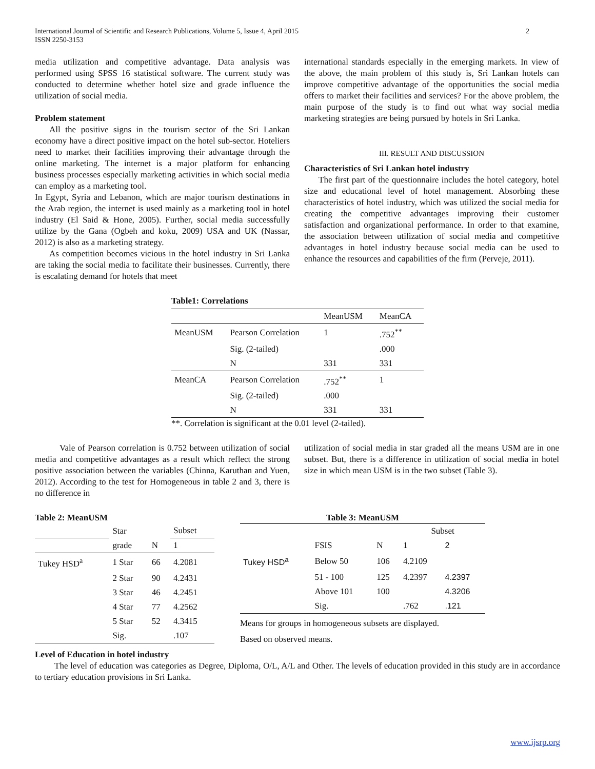International Journal of Scientific and Research Publications, Volume 5, Issue 4, April 2015
ISSN 2250-3153
2
media utilization and competitive advantage. Data analysis was performed using SPSS 16 statistical software. The current study was conducted to determine whether hotel size and grade influence the utilization of social media.
Problem statement
All the positive signs in the tourism sector of the Sri Lankan economy have a direct positive impact on the hotel sub-sector. Hoteliers need to market their facilities improving their advantage through the online marketing. The internet is a major platform for enhancing business processes especially marketing activities in which social media can employ as a marketing tool.
In Egypt, Syria and Lebanon, which are major tourism destinations in the Arab region, the internet is used mainly as a marketing tool in hotel industry (El Said & Hone, 2005). Further, social media successfully utilize by the Gana (Ogbeh and koku, 2009) USA and UK (Nassar, 2012) is also as a marketing strategy.
As competition becomes vicious in the hotel industry in Sri Lanka are taking the social media to facilitate their businesses. Currently, there is escalating demand for hotels that meet
international standards especially in the emerging markets. In view of the above, the main problem of this study is, Sri Lankan hotels can improve competitive advantage of the opportunities the social media offers to market their facilities and services? For the above problem, the main purpose of the study is to find out what way social media marketing strategies are being pursued by hotels in Sri Lanka.
III. RESULT AND DISCUSSION
Characteristics of Sri Lankan hotel industry
The first part of the questionnaire includes the hotel category, hotel size and educational level of hotel management. Absorbing these characteristics of hotel industry, which was utilized the social media for creating the competitive advantages improving their customer satisfaction and organizational performance. In order to that examine, the association between utilization of social media and competitive advantages in hotel industry because social media can be used to enhance the resources and capabilities of the firm (Perveje, 2011).
Table1: Correlations
| | | MeanUSM | MeanCA |
| --- | --- | --- | --- |
| MeanUSM | Pearson Correlation | 1 | .752<sup>**</sup> |
| | Sig. (2-tailed) | | .000 |
| | N | 331 | 331 |
| MeanCA | Pearson Correlation | .752<sup>**</sup> | 1 |
| | Sig. (2-tailed) | .000 | |
| | N | 331 | 331 |
**. Correlation is significant at the 0.01 level (2-tailed).
Vale of Pearson correlation is 0.752 between utilization of social media and competitive advantages as a result which reflect the strong positive association between the variables (Chinna, Karuthan and Yuen, 2012). According to the test for Homogeneous in table 2 and 3, there is no difference in
utilization of social media in star graded all the means USM are in one subset. But, there is a difference in utilization of social media in hotel size in which mean USM is in the two subset (Table 3).
Table 2: MeanUSM
| | Star | | Subset |
| | grade | N | 1 |
| Tukey HSD<sup>a</sup> | 1 Star | 66 | 4.2081 |
| | 2 Star | 90 | 4.2431 |
| | 3 Star | 46 | 4.2451 |
| | 4 Star | 77 | 4.2562 |
| | 5 Star | 52 | 4.3415 |
| | Sig. | | .107 |
Table 3: MeanUSM
| | | | Subset | |
| | FSIS | N | 1 | 2 |
| Tukey HSD<sup>a</sup> | Below 50 | 106 | 4.2109 | |
| | 51 - 100 | 125 | 4.2397 | 4.2397 |
| | Above 101 | 100 | | 4.3206 |
| | Sig. | | .762 | .121 |
Means for groups in homogeneous subsets are displayed.
Based on observed means.
Level of Education in hotel industry
The level of education was categories as Degree, Diploma, O/L, A/L and Other. The levels of education provided in this study are in accordance to tertiary education provisions in Sri Lanka.
www.ijsrp.org